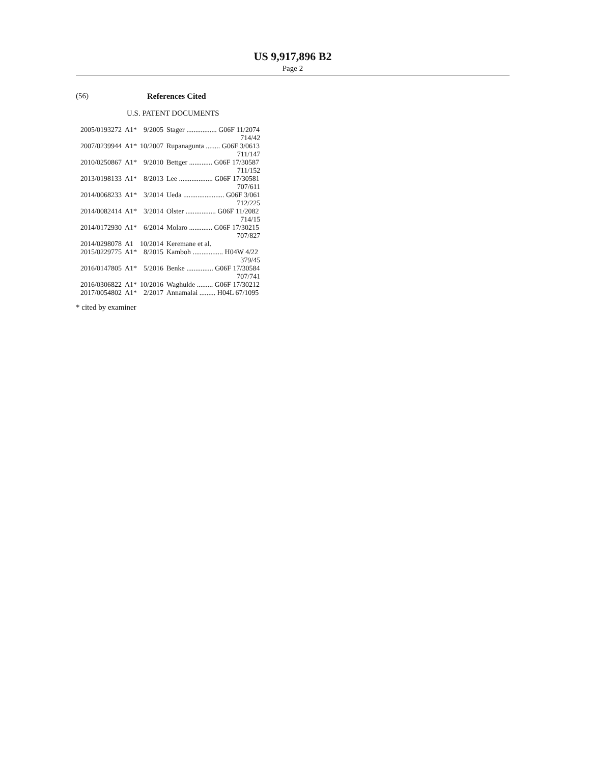US 9,917,896 B2
Page 2
(56) References Cited
U.S. PATENT DOCUMENTS
| 2005/0193272 | A1* | 9/2005 | Stager ................. G06F 11/2074 |
| | | | 714/42 |
| 2007/0239944 | A1* | 10/2007 | Rupanagunta ........ G06F 3/0613 |
| | | | 711/147 |
| 2010/0250867 | A1* | 9/2010 | Bettger ............. G06F 17/30587 |
| | | | 711/152 |
| 2013/0198133 | A1* | 8/2013 | Lee ................... G06F 17/30581 |
| | | | 707/611 |
| 2014/0068233 | A1* | 3/2014 | Ueda ....................... G06F 3/061 |
| | | | 712/225 |
| 2014/0082414 | A1* | 3/2014 | Olster ................. G06F 11/2082 |
| | | | 714/15 |
| 2014/0172930 | A1* | 6/2014 | Molaro ............. G06F 17/30215 |
| | | | 707/827 |
| 2014/0298078 | A1 | 10/2014 | Keremane et al. |
| 2015/0229775 | A1* | 8/2015 | Kamboh ................. H04W 4/22 |
| | | | 379/45 |
| 2016/0147805 | A1* | 5/2016 | Benke ............... G06F 17/30584 |
| | | | 707/741 |
| 2016/0306822 | A1* | 10/2016 | Waghulde ......... G06F 17/30212 |
| 2017/0054802 | A1* | 2/2017 | Annamalai ......... H04L 67/1095 |
* cited by examiner